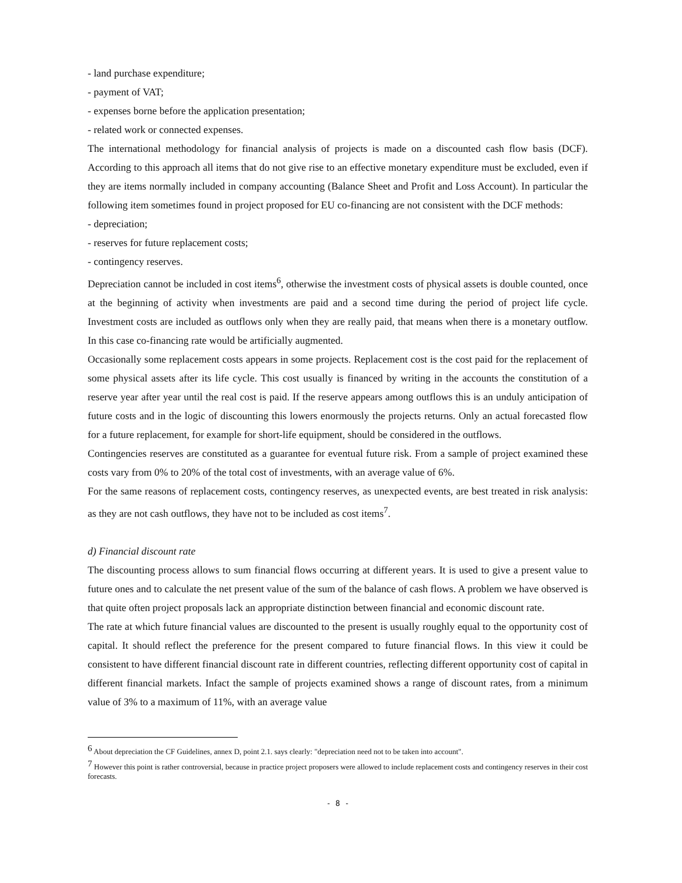- land purchase expenditure;
- payment of VAT;
- expenses borne before the application presentation;
- related work or connected expenses.
The international methodology for financial analysis of projects is made on a discounted cash flow basis (DCF). According to this approach all items that do not give rise to an effective monetary expenditure must be excluded, even if they are items normally included in company accounting (Balance Sheet and Profit and Loss Account). In particular the following item sometimes found in project proposed for EU co-financing are not consistent with the DCF methods:
- depreciation;
- reserves for future replacement costs;
- contingency reserves.
Depreciation cannot be included in cost items<sup>6</sup>, otherwise the investment costs of physical assets is double counted, once at the beginning of activity when investments are paid and a second time during the period of project life cycle. Investment costs are included as outflows only when they are really paid, that means when there is a monetary outflow. In this case co-financing rate would be artificially augmented.
Occasionally some replacement costs appears in some projects. Replacement cost is the cost paid for the replacement of some physical assets after its life cycle. This cost usually is financed by writing in the accounts the constitution of a reserve year after year until the real cost is paid. If the reserve appears among outflows this is an unduly anticipation of future costs and in the logic of discounting this lowers enormously the projects returns. Only an actual forecasted flow for a future replacement, for example for short-life equipment, should be considered in the outflows.
Contingencies reserves are constituted as a guarantee for eventual future risk. From a sample of project examined these costs vary from 0% to 20% of the total cost of investments, with an average value of 6%.
For the same reasons of replacement costs, contingency reserves, as unexpected events, are best treated in risk analysis: as they are not cash outflows, they have not to be included as cost items<sup>7</sup>.
d) Financial discount rate
The discounting process allows to sum financial flows occurring at different years. It is used to give a present value to future ones and to calculate the net present value of the sum of the balance of cash flows. A problem we have observed is that quite often project proposals lack an appropriate distinction between financial and economic discount rate.
The rate at which future financial values are discounted to the present is usually roughly equal to the opportunity cost of capital. It should reflect the preference for the present compared to future financial flows. In this view it could be consistent to have different financial discount rate in different countries, reflecting different opportunity cost of capital in different financial markets. Infact the sample of projects examined shows a range of discount rates, from a minimum value of 3% to a maximum of 11%, with an average value
<sup>6</sup> About depreciation the CF Guidelines, annex D, point 2.1. says clearly: "depreciation need not to be taken into account".
<sup>7</sup> However this point is rather controversial, because in practice project proposers were allowed to include replacement costs and contingency reserves in their cost forecasts.
- 8 -